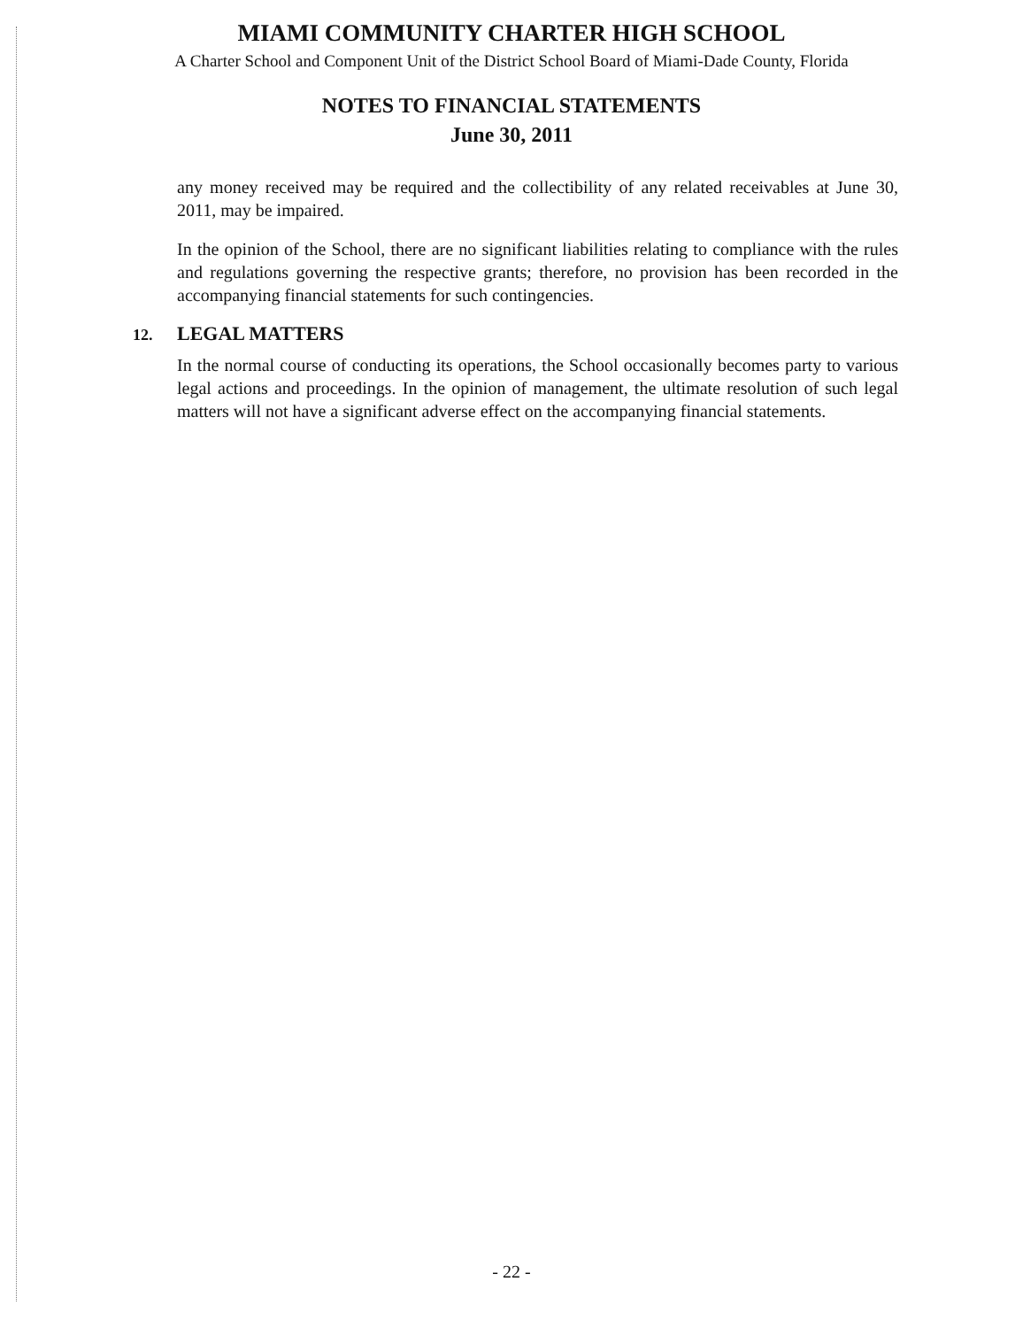MIAMI COMMUNITY CHARTER HIGH SCHOOL
A Charter School and Component Unit of the District School Board of Miami-Dade County, Florida
NOTES TO FINANCIAL STATEMENTS
June 30, 2011
any money received may be required and the collectibility of any related receivables at June 30, 2011, may be impaired.
In the opinion of the School, there are no significant liabilities relating to compliance with the rules and regulations governing the respective grants; therefore, no provision has been recorded in the accompanying financial statements for such contingencies.
12. LEGAL MATTERS
In the normal course of conducting its operations, the School occasionally becomes party to various legal actions and proceedings. In the opinion of management, the ultimate resolution of such legal matters will not have a significant adverse effect on the accompanying financial statements.
- 22 -